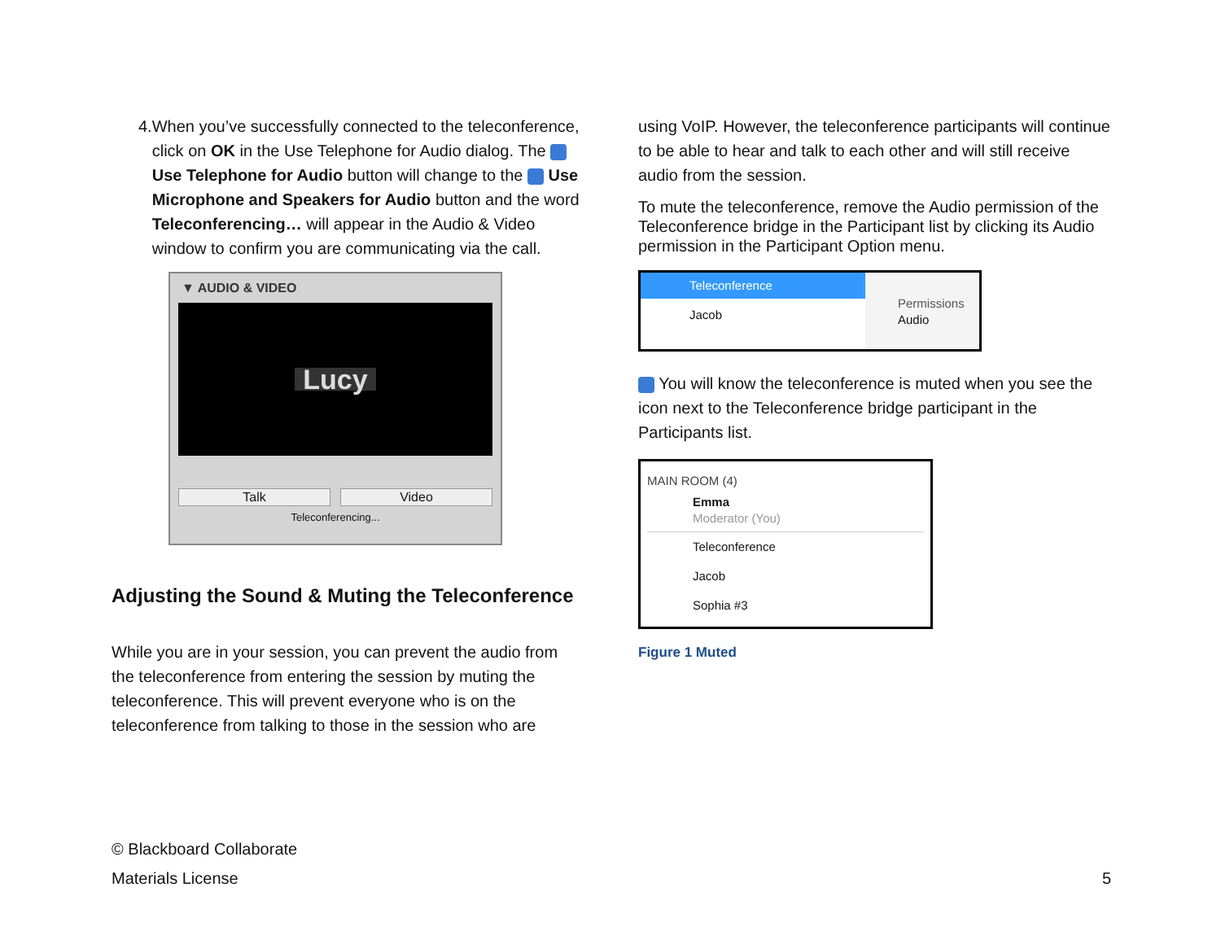4. When you’ve successfully connected to the teleconference, click on OK in the Use Telephone for Audio dialog. The Use Telephone for Audio button will change to the Use Microphone and Speakers for Audio button and the word Teleconferencing… will appear in the Audio & Video window to confirm you are communicating via the call.
▼ AUDIO & VIDEO
Lucy
Talk Video
Teleconferencing...
Adjusting the Sound & Muting the Teleconference
While you are in your session, you can prevent the audio from the teleconference from entering the session by muting the teleconference. This will prevent everyone who is on the teleconference from talking to those in the session who are
using VoIP. However, the teleconference participants will continue to be able to hear and talk to each other and will still receive audio from the session.
To mute the teleconference, remove the Audio permission of the Teleconference bridge in the Participant list by clicking its Audio permission in the Participant Option menu.
Teleconference
Jacob
Permissions
Audio
You will know the teleconference is muted when you see the icon next to the Teleconference bridge participant in the Participants list.
MAIN ROOM (4)
Emma
Moderator (You)
Teleconference
Jacob
Sophia #3
Figure 1 Muted
© Blackboard Collaborate
Materials License 5